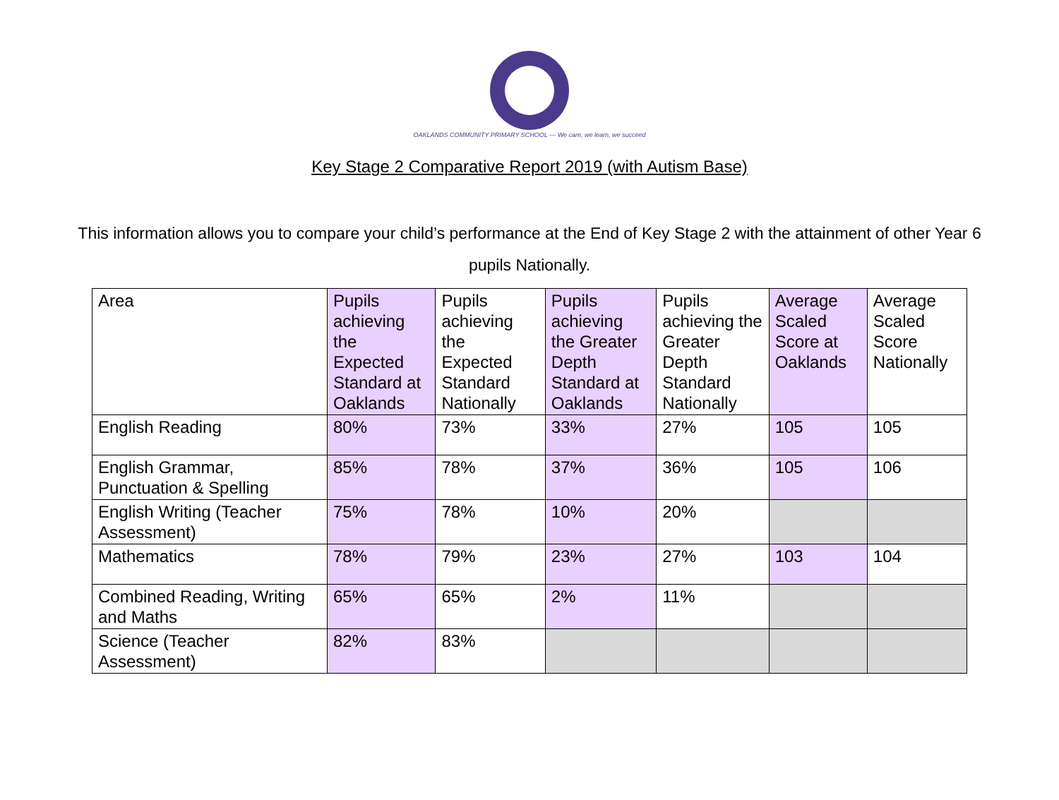OAKLANDS COMMUNITY PRIMARY SCHOOL — We care, we learn, we succeed
Key Stage 2 Comparative Report 2019 (with Autism Base)
This information allows you to compare your child’s performance at the End of Key Stage 2 with the attainment of other Year 6 pupils Nationally.
| Area | Pupils achieving the Expected Standard at Oaklands | Pupils achieving the Expected Standard Nationally | Pupils achieving the Greater Depth Standard at Oaklands | Pupils achieving the Greater Depth Standard Nationally | Average Scaled Score at Oaklands | Average Scaled Score Nationally |
| English Reading | 80% | 73% | 33% | 27% | 105 | 105 |
| English Grammar, Punctuation & Spelling | 85% | 78% | 37% | 36% | 105 | 106 |
| English Writing (Teacher Assessment) | 75% | 78% | 10% | 20% | | |
| Mathematics | 78% | 79% | 23% | 27% | 103 | 104 |
| Combined Reading, Writing and Maths | 65% | 65% | 2% | 11% | | |
| Science (Teacher Assessment) | 82% | 83% | | | | |